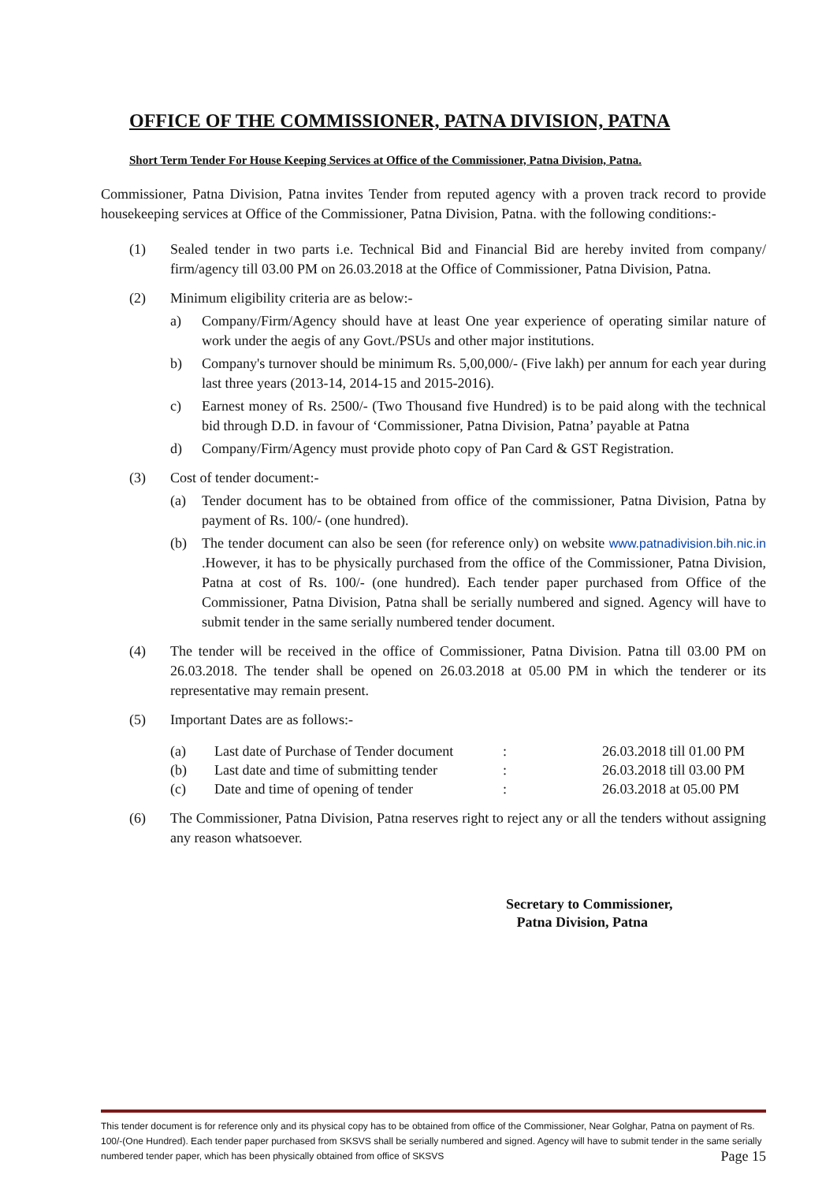OFFICE OF THE COMMISSIONER, PATNA DIVISION, PATNA
Short Term Tender For House Keeping Services at Office of the Commissioner, Patna Division, Patna.
Commissioner, Patna Division, Patna invites Tender from reputed agency with a proven track record to provide housekeeping services at Office of the Commissioner, Patna Division, Patna. with the following conditions:-
(1) Sealed tender in two parts i.e. Technical Bid and Financial Bid are hereby invited from company/ firm/agency till 03.00 PM on 26.03.2018 at the Office of Commissioner, Patna Division, Patna.
(2) Minimum eligibility criteria are as below:-
a) Company/Firm/Agency should have at least One year experience of operating similar nature of work under the aegis of any Govt./PSUs and other major institutions.
b) Company's turnover should be minimum Rs. 5,00,000/- (Five lakh) per annum for each year during last three years (2013-14, 2014-15 and 2015-2016).
c) Earnest money of Rs. 2500/- (Two Thousand five Hundred) is to be paid along with the technical bid through D.D. in favour of ‘Commissioner, Patna Division, Patna’ payable at Patna
d) Company/Firm/Agency must provide photo copy of Pan Card & GST Registration.
(3) Cost of tender document:-
(a) Tender document has to be obtained from office of the commissioner, Patna Division, Patna by payment of Rs. 100/- (one hundred).
(b) The tender document can also be seen (for reference only) on website www.patnadivision.bih.nic.in .However, it has to be physically purchased from the office of the Commissioner, Patna Division, Patna at cost of Rs. 100/- (one hundred). Each tender paper purchased from Office of the Commissioner, Patna Division, Patna shall be serially numbered and signed. Agency will have to submit tender in the same serially numbered tender document.
(4) The tender will be received in the office of Commissioner, Patna Division. Patna till 03.00 PM on 26.03.2018. The tender shall be opened on 26.03.2018 at 05.00 PM in which the tenderer or its representative may remain present.
(5) Important Dates are as follows:-
| (a) | Last date of Purchase of Tender document | : | 26.03.2018 till 01.00 PM |
| (b) | Last date and time of submitting tender | : | 26.03.2018 till 03.00 PM |
| (c) | Date and time of opening of tender | : | 26.03.2018 at 05.00 PM |
(6) The Commissioner, Patna Division, Patna reserves right to reject any or all the tenders without assigning any reason whatsoever.
Secretary to Commissioner,
Patna Division, Patna
This tender document is for reference only and its physical copy has to be obtained from office of the Commissioner, Near Golghar, Patna on payment of Rs. 100/-(One Hundred). Each tender paper purchased from SKSVS shall be serially numbered and signed. Agency will have to submit tender in the same serially numbered tender paper, which has been physically obtained from office of SKSVS Page 15